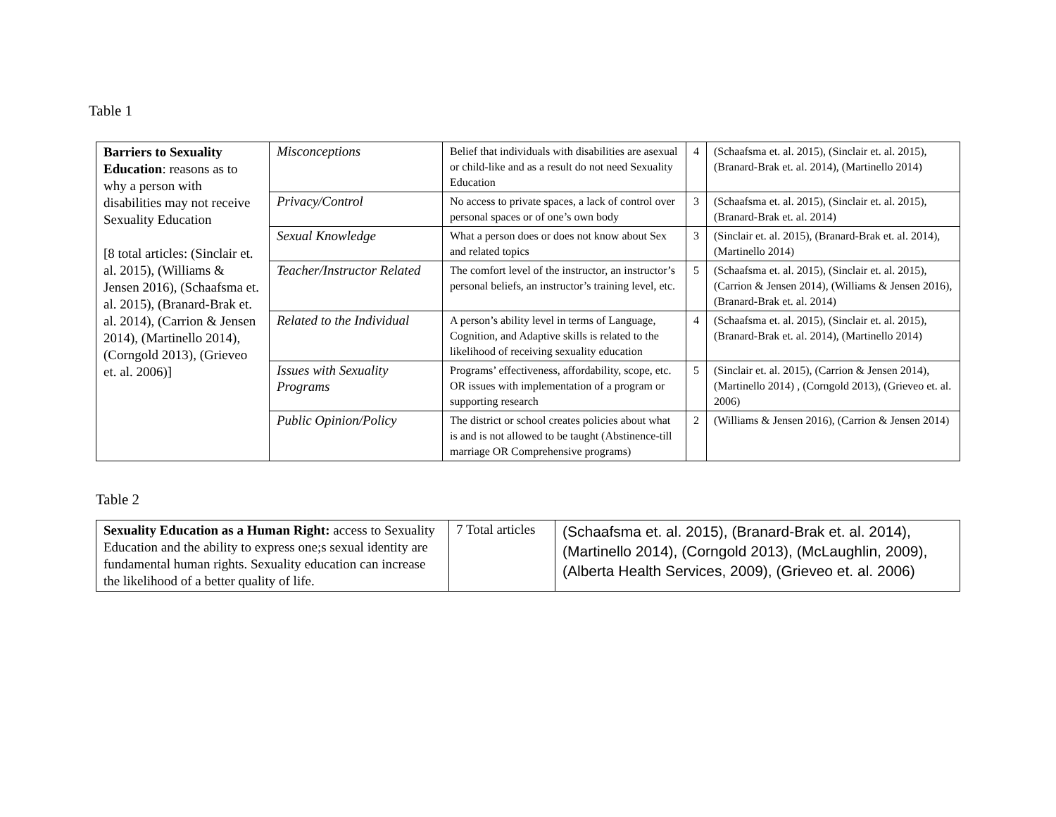Table 1
| Barriers to Sexuality Education : reasons as to why a person with disabilities may not receive Sexuality Education [8 total articles: (Sinclair et. al. 2015), (Williams & Jensen 2016), (Schaafsma et. al. 2015), (Branard-Brak et. al. 2014), (Carrion & Jensen 2014), (Martinello 2014), (Corngold 2013), (Grieveo et. al. 2006)] | Misconceptions | Belief that individuals with disabilities are asexual or child-like and as a result do not need Sexuality Education | 4 | (Schaafsma et. al. 2015), (Sinclair et. al. 2015), (Branard-Brak et. al. 2014), (Martinello 2014) |
| | Privacy/Control | No access to private spaces, a lack of control over personal spaces or of one’s own body | 3 | (Schaafsma et. al. 2015), (Sinclair et. al. 2015), (Branard-Brak et. al. 2014) |
| | Sexual Knowledge | What a person does or does not know about Sex and related topics | 3 | (Sinclair et. al. 2015), (Branard-Brak et. al. 2014), (Martinello 2014) |
| | Teacher/Instructor Related | The comfort level of the instructor, an instructor’s personal beliefs, an instructor’s training level, etc. | 5 | (Schaafsma et. al. 2015), (Sinclair et. al. 2015), (Carrion & Jensen 2014), (Williams & Jensen 2016), (Branard-Brak et. al. 2014) |
| | Related to the Individual | A person’s ability level in terms of Language, Cognition, and Adaptive skills is related to the likelihood of receiving sexuality education | 4 | (Schaafsma et. al. 2015), (Sinclair et. al. 2015), (Branard-Brak et. al. 2014), (Martinello 2014) |
| | Issues with Sexuality Programs | Programs’ effectiveness, affordability, scope, etc. OR issues with implementation of a program or supporting research | 5 | (Sinclair et. al. 2015), (Carrion & Jensen 2014), (Martinello 2014) , (Corngold 2013), (Grieveo et. al. 2006) |
| | Public Opinion/Policy | The district or school creates policies about what is and is not allowed to be taught (Abstinence-till marriage OR Comprehensive programs) | 2 | (Williams & Jensen 2016), (Carrion & Jensen 2014) |
Table 2
| Sexuality Education as a Human Right: access to Sexuality Education and the ability to express one;s sexual identity are fundamental human rights. Sexuality education can increase the likelihood of a better quality of life. | 7 Total articles | (Schaafsma et. al. 2015), (Branard-Brak et. al. 2014), (Martinello 2014), (Corngold 2013), (McLaughlin, 2009), (Alberta Health Services, 2009), (Grieveo et. al. 2006) |